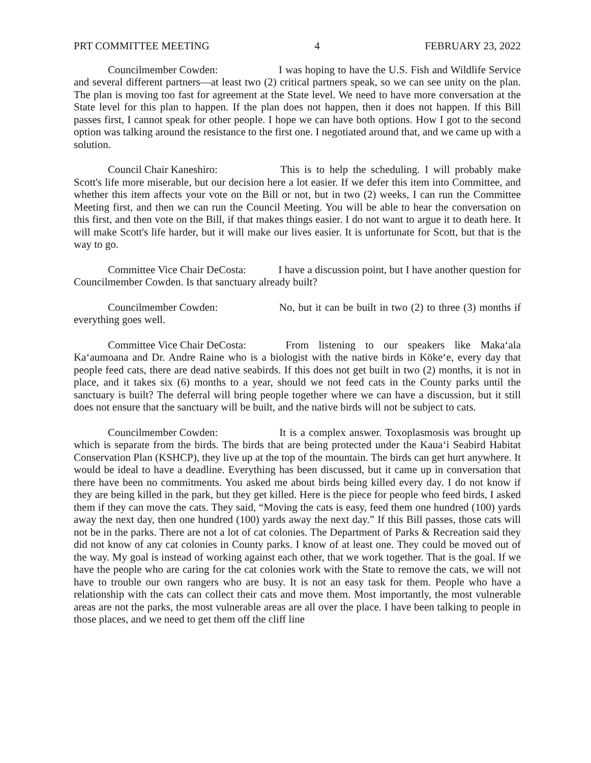PRT COMMITTEE MEETING 4 FEBRUARY 23, 2022
Councilmember Cowden: I was hoping to have the U.S. Fish and Wildlife Service and several different partners—at least two (2) critical partners speak, so we can see unity on the plan. The plan is moving too fast for agreement at the State level. We need to have more conversation at the State level for this plan to happen. If the plan does not happen, then it does not happen. If this Bill passes first, I cannot speak for other people. I hope we can have both options. How I got to the second option was talking around the resistance to the first one. I negotiated around that, and we came up with a solution.
Council Chair Kaneshiro: This is to help the scheduling. I will probably make Scott's life more miserable, but our decision here a lot easier. If we defer this item into Committee, and whether this item affects your vote on the Bill or not, but in two (2) weeks, I can run the Committee Meeting first, and then we can run the Council Meeting. You will be able to hear the conversation on this first, and then vote on the Bill, if that makes things easier. I do not want to argue it to death here. It will make Scott's life harder, but it will make our lives easier. It is unfortunate for Scott, but that is the way to go.
Committee Vice Chair DeCosta: I have a discussion point, but I have another question for Councilmember Cowden. Is that sanctuary already built?
Councilmember Cowden: No, but it can be built in two (2) to three (3) months if everything goes well.
Committee Vice Chair DeCosta: From listening to our speakers like Maka‘ala Ka‘aumoana and Dr. Andre Raine who is a biologist with the native birds in Kōke‘e, every day that people feed cats, there are dead native seabirds. If this does not get built in two (2) months, it is not in place, and it takes six (6) months to a year, should we not feed cats in the County parks until the sanctuary is built? The deferral will bring people together where we can have a discussion, but it still does not ensure that the sanctuary will be built, and the native birds will not be subject to cats.
Councilmember Cowden: It is a complex answer. Toxoplasmosis was brought up which is separate from the birds. The birds that are being protected under the Kaua‘i Seabird Habitat Conservation Plan (KSHCP), they live up at the top of the mountain. The birds can get hurt anywhere. It would be ideal to have a deadline. Everything has been discussed, but it came up in conversation that there have been no commitments. You asked me about birds being killed every day. I do not know if they are being killed in the park, but they get killed. Here is the piece for people who feed birds, I asked them if they can move the cats. They said, “Moving the cats is easy, feed them one hundred (100) yards away the next day, then one hundred (100) yards away the next day.” If this Bill passes, those cats will not be in the parks. There are not a lot of cat colonies. The Department of Parks & Recreation said they did not know of any cat colonies in County parks. I know of at least one. They could be moved out of the way. My goal is instead of working against each other, that we work together. That is the goal. If we have the people who are caring for the cat colonies work with the State to remove the cats, we will not have to trouble our own rangers who are busy. It is not an easy task for them. People who have a relationship with the cats can collect their cats and move them. Most importantly, the most vulnerable areas are not the parks, the most vulnerable areas are all over the place. I have been talking to people in those places, and we need to get them off the cliff line